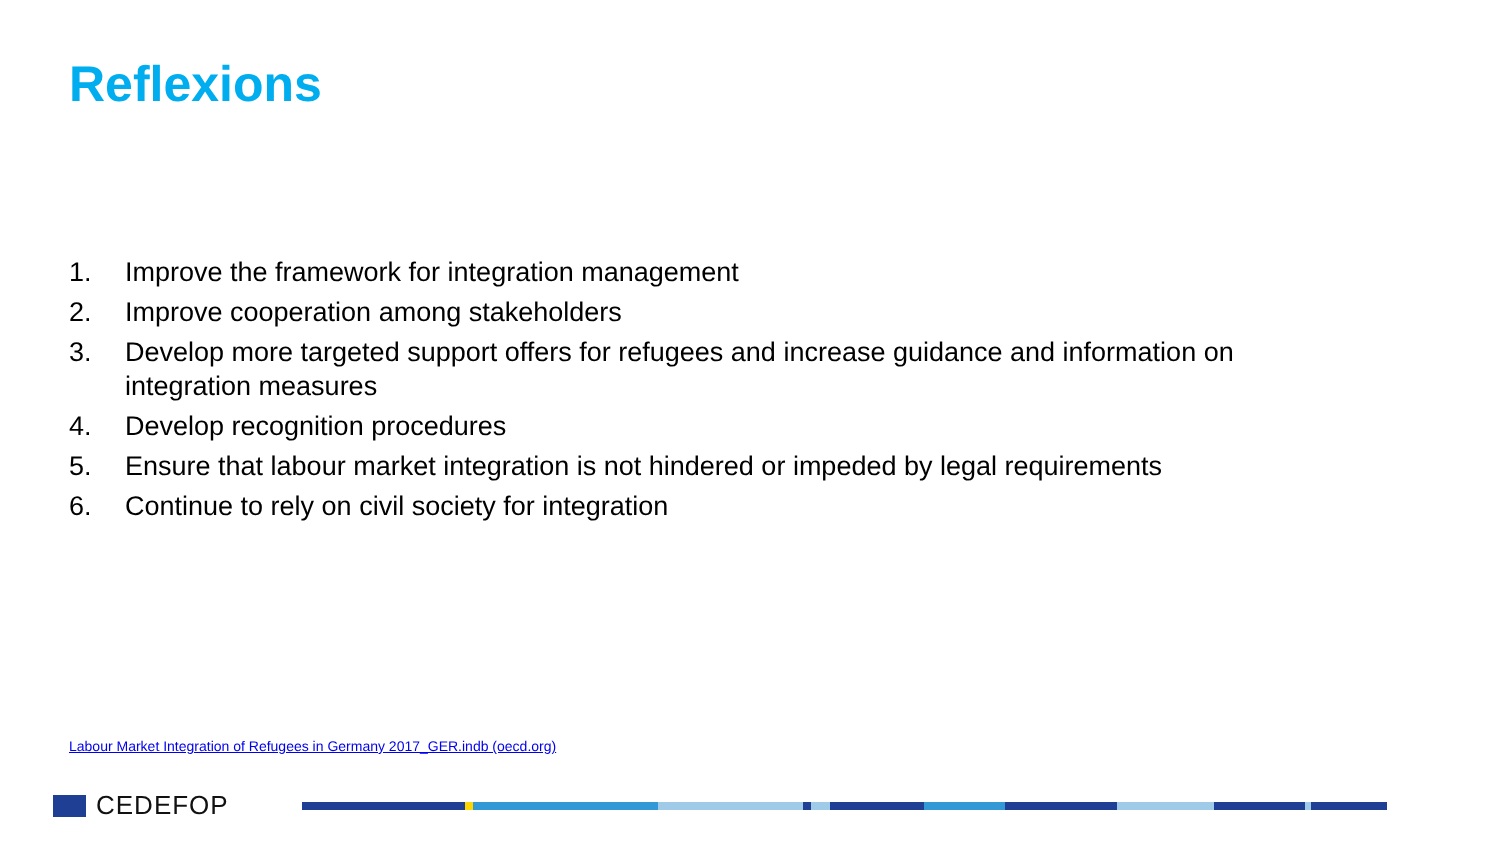Reflexions
1. Improve the framework for integration management
2. Improve cooperation among stakeholders
3. Develop more targeted support offers for refugees and increase guidance and information on integration measures
4. Develop recognition procedures
5. Ensure that labour market integration is not hindered or impeded by legal requirements
6. Continue to rely on civil society for integration
Labour Market Integration of Refugees in Germany 2017_GER.indb (oecd.org)
CEDEFOP